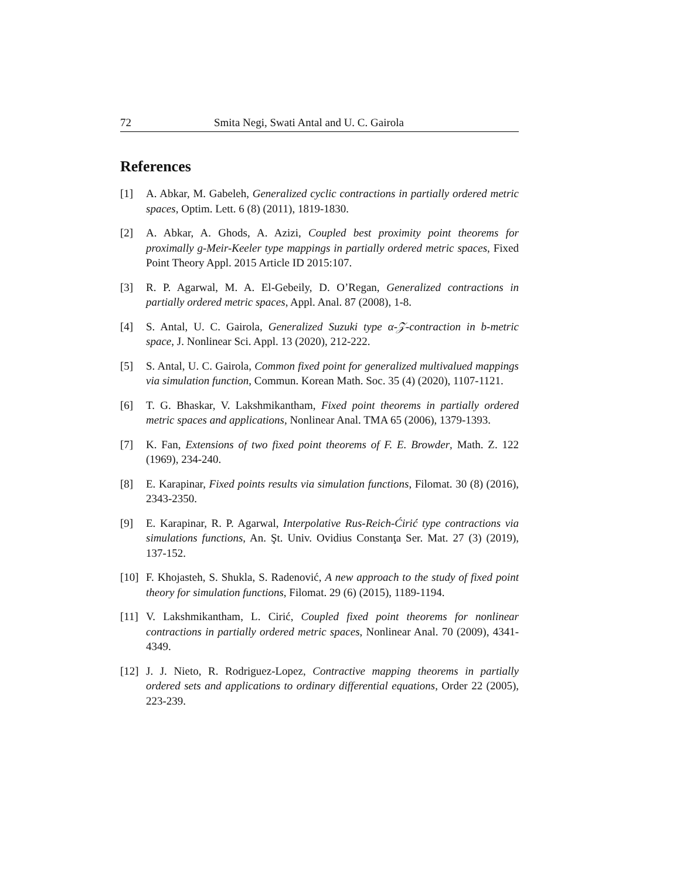72 Smita Negi, Swati Antal and U. C. Gairola
References
[1] A. Abkar, M. Gabeleh, Generalized cyclic contractions in partially ordered metric spaces, Optim. Lett. 6 (8) (2011), 1819-1830.
[2] A. Abkar, A. Ghods, A. Azizi, Coupled best proximity point theorems for proximally g-Meir-Keeler type mappings in partially ordered metric spaces, Fixed Point Theory Appl. 2015 Article ID 2015:107.
[3] R. P. Agarwal, M. A. El-Gebeily, D. O’Regan, Generalized contractions in partially ordered metric spaces, Appl. Anal. 87 (2008), 1-8.
[4] S. Antal, U. C. Gairola, Generalized Suzuki type α-𝒵-contraction in b-metric space, J. Nonlinear Sci. Appl. 13 (2020), 212-222.
[5] S. Antal, U. C. Gairola, Common fixed point for generalized multivalued mappings via simulation function, Commun. Korean Math. Soc. 35 (4) (2020), 1107-1121.
[6] T. G. Bhaskar, V. Lakshmikantham, Fixed point theorems in partially ordered metric spaces and applications, Nonlinear Anal. TMA 65 (2006), 1379-1393.
[7] K. Fan, Extensions of two fixed point theorems of F. E. Browder, Math. Z. 122 (1969), 234-240.
[8] E. Karapinar, Fixed points results via simulation functions, Filomat. 30 (8) (2016), 2343-2350.
[9] E. Karapinar, R. P. Agarwal, Interpolative Rus-Reich-Ćirić type contractions via simulations functions, An. Şt. Univ. Ovidius Constanţa Ser. Mat. 27 (3) (2019), 137-152.
[10] F. Khojasteh, S. Shukla, S. Radenović, A new approach to the study of fixed point theory for simulation functions, Filomat. 29 (6) (2015), 1189-1194.
[11] V. Lakshmikantham, L. Cirić, Coupled fixed point theorems for nonlinear contractions in partially ordered metric spaces, Nonlinear Anal. 70 (2009), 4341-4349.
[12] J. J. Nieto, R. Rodriguez-Lopez, Contractive mapping theorems in partially ordered sets and applications to ordinary differential equations, Order 22 (2005), 223-239.